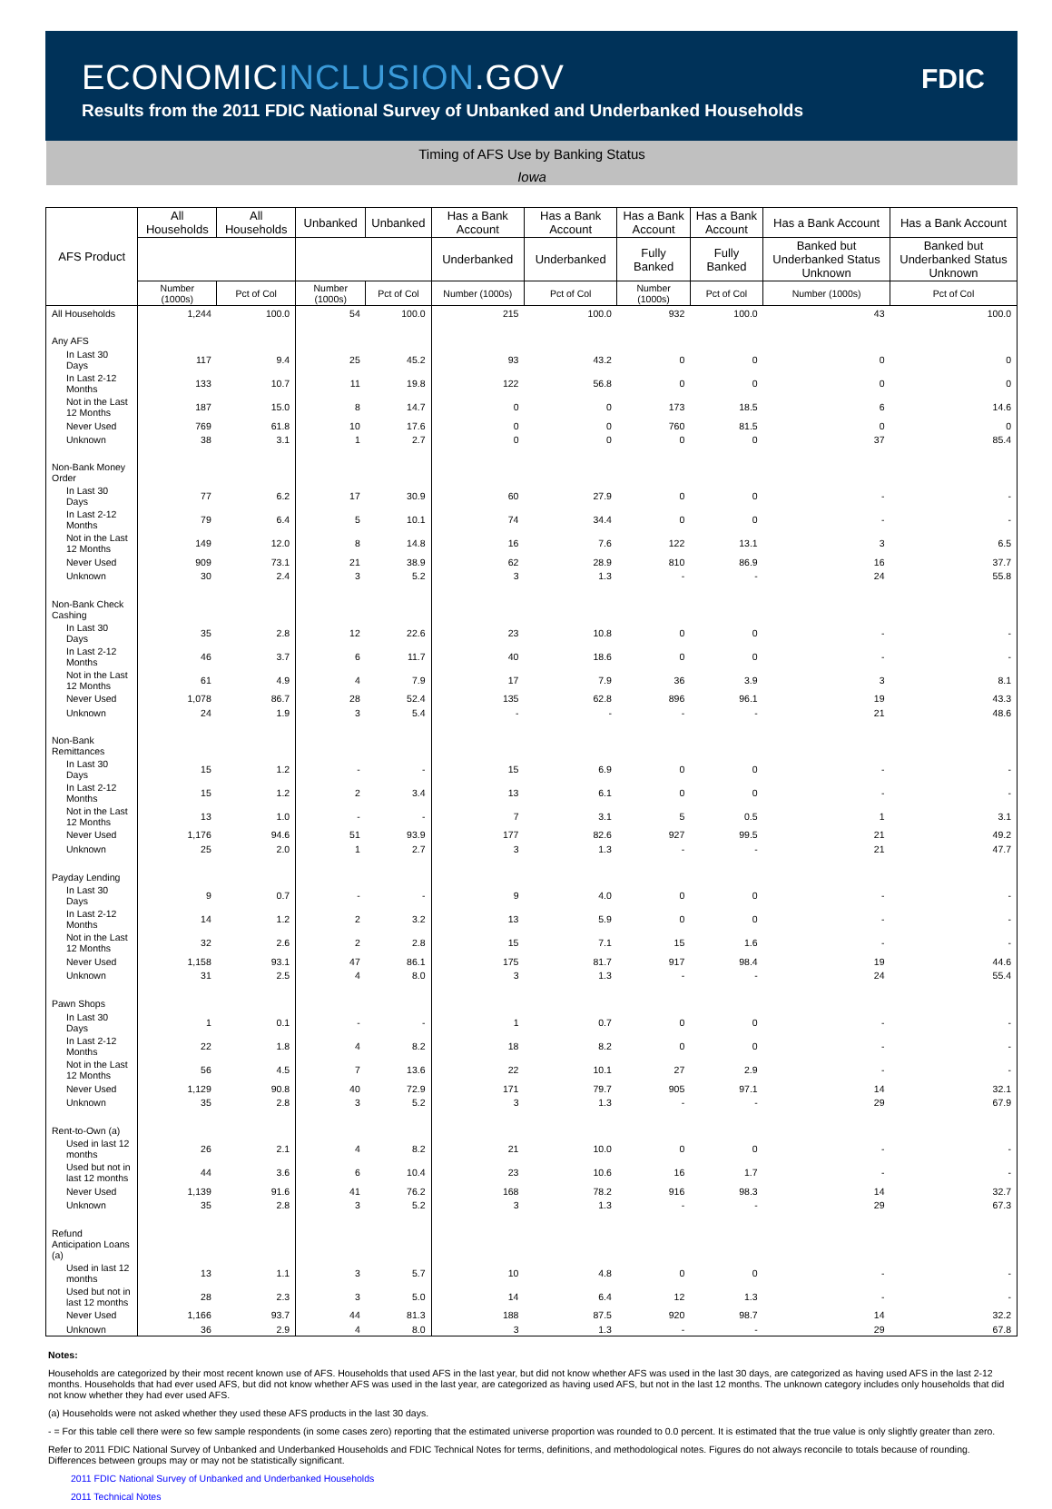ECONOMICINCLUSION.GOV
Results from the 2011 FDIC National Survey of Unbanked and Underbanked Households
FDIC
Timing of AFS Use by Banking Status
Iowa
| AFS Product | All Households | All Households | Unbanked | Unbanked | Has a Bank Account | Has a Bank Account | Has a Bank Account | Has a Bank Account | Has a Bank Account | Has a Bank Account |
| --- | --- | --- | --- | --- | --- | --- | --- | --- | --- | --- |
| | | | | | Underbanked | Underbanked | Fully Banked | Fully Banked | Banked but Underbanked Status Unknown | Banked but Underbanked Status Unknown |
| | Number (1000s) | Pct of Col | Number (1000s) | Pct of Col | Number (1000s) | Pct of Col | Number (1000s) | Pct of Col | Number (1000s) | Pct of Col |
| All Households | 1,244 | 100.0 | 54 | 100.0 | 215 | 100.0 | 932 | 100.0 | 43 | 100.0 |
| Any AFS | | | | | | | | | | |
| In Last 30 Days | 117 | 9.4 | 25 | 45.2 | 93 | 43.2 | 0 | 0 | 0 | 0 |
| In Last 2-12 Months | 133 | 10.7 | 11 | 19.8 | 122 | 56.8 | 0 | 0 | 0 | 0 |
| Not in the Last 12 Months | 187 | 15.0 | 8 | 14.7 | 0 | 0 | 173 | 18.5 | 6 | 14.6 |
| Never Used | 769 | 61.8 | 10 | 17.6 | 0 | 0 | 760 | 81.5 | 0 | 0 |
| Unknown | 38 | 3.1 | 1 | 2.7 | 0 | 0 | 0 | 0 | 37 | 85.4 |
| Non-Bank Money Order | | | | | | | | | | |
| In Last 30 Days | 77 | 6.2 | 17 | 30.9 | 60 | 27.9 | 0 | 0 | - | - |
| In Last 2-12 Months | 79 | 6.4 | 5 | 10.1 | 74 | 34.4 | 0 | 0 | - | - |
| Not in the Last 12 Months | 149 | 12.0 | 8 | 14.8 | 16 | 7.6 | 122 | 13.1 | 3 | 6.5 |
| Never Used | 909 | 73.1 | 21 | 38.9 | 62 | 28.9 | 810 | 86.9 | 16 | 37.7 |
| Unknown | 30 | 2.4 | 3 | 5.2 | 3 | 1.3 | - | - | 24 | 55.8 |
| Non-Bank Check Cashing | | | | | | | | | | |
| In Last 30 Days | 35 | 2.8 | 12 | 22.6 | 23 | 10.8 | 0 | 0 | - | - |
| In Last 2-12 Months | 46 | 3.7 | 6 | 11.7 | 40 | 18.6 | 0 | 0 | - | - |
| Not in the Last 12 Months | 61 | 4.9 | 4 | 7.9 | 17 | 7.9 | 36 | 3.9 | 3 | 8.1 |
| Never Used | 1,078 | 86.7 | 28 | 52.4 | 135 | 62.8 | 896 | 96.1 | 19 | 43.3 |
| Unknown | 24 | 1.9 | 3 | 5.4 | - | - | - | - | 21 | 48.6 |
| Non-Bank Remittances | | | | | | | | | | |
| In Last 30 Days | 15 | 1.2 | - | - | 15 | 6.9 | 0 | 0 | - | - |
| In Last 2-12 Months | 15 | 1.2 | 2 | 3.4 | 13 | 6.1 | 0 | 0 | - | - |
| Not in the Last 12 Months | 13 | 1.0 | - | - | 7 | 3.1 | 5 | 0.5 | 1 | 3.1 |
| Never Used | 1,176 | 94.6 | 51 | 93.9 | 177 | 82.6 | 927 | 99.5 | 21 | 49.2 |
| Unknown | 25 | 2.0 | 1 | 2.7 | 3 | 1.3 | - | - | 21 | 47.7 |
| Payday Lending | | | | | | | | | | |
| In Last 30 Days | 9 | 0.7 | - | - | 9 | 4.0 | 0 | 0 | - | - |
| In Last 2-12 Months | 14 | 1.2 | 2 | 3.2 | 13 | 5.9 | 0 | 0 | - | - |
| Not in the Last 12 Months | 32 | 2.6 | 2 | 2.8 | 15 | 7.1 | 15 | 1.6 | - | - |
| Never Used | 1,158 | 93.1 | 47 | 86.1 | 175 | 81.7 | 917 | 98.4 | 19 | 44.6 |
| Unknown | 31 | 2.5 | 4 | 8.0 | 3 | 1.3 | - | - | 24 | 55.4 |
| Pawn Shops | | | | | | | | | | |
| In Last 30 Days | 1 | 0.1 | - | - | 1 | 0.7 | 0 | 0 | - | - |
| In Last 2-12 Months | 22 | 1.8 | 4 | 8.2 | 18 | 8.2 | 0 | 0 | - | - |
| Not in the Last 12 Months | 56 | 4.5 | 7 | 13.6 | 22 | 10.1 | 27 | 2.9 | - | - |
| Never Used | 1,129 | 90.8 | 40 | 72.9 | 171 | 79.7 | 905 | 97.1 | 14 | 32.1 |
| Unknown | 35 | 2.8 | 3 | 5.2 | 3 | 1.3 | - | - | 29 | 67.9 |
| Rent-to-Own (a) | | | | | | | | | | |
| Used in last 12 months | 26 | 2.1 | 4 | 8.2 | 21 | 10.0 | 0 | 0 | - | - |
| Used but not in last 12 months | 44 | 3.6 | 6 | 10.4 | 23 | 10.6 | 16 | 1.7 | - | - |
| Never Used | 1,139 | 91.6 | 41 | 76.2 | 168 | 78.2 | 916 | 98.3 | 14 | 32.7 |
| Unknown | 35 | 2.8 | 3 | 5.2 | 3 | 1.3 | - | - | 29 | 67.3 |
| Refund Anticipation Loans (a) | | | | | | | | | | |
| Used in last 12 months | 13 | 1.1 | 3 | 5.7 | 10 | 4.8 | 0 | 0 | - | - |
| Used but not in last 12 months | 28 | 2.3 | 3 | 5.0 | 14 | 6.4 | 12 | 1.3 | - | - |
| Never Used | 1,166 | 93.7 | 44 | 81.3 | 188 | 87.5 | 920 | 98.7 | 14 | 32.2 |
| Unknown | 36 | 2.9 | 4 | 8.0 | 3 | 1.3 | - | - | 29 | 67.8 |
Notes:
Households are categorized by their most recent known use of AFS. Households that used AFS in the last year, but did not know whether AFS was used in the last 30 days, are categorized as having used AFS in the last 2-12 months. Households that had ever used AFS, but did not know whether AFS was used in the last year, are categorized as having used AFS, but not in the last 12 months. The unknown category includes only households that did not know whether they had ever used AFS.
(a) Households were not asked whether they used these AFS products in the last 30 days.
- = For this table cell there were so few sample respondents (in some cases zero) reporting that the estimated universe proportion was rounded to 0.0 percent. It is estimated that the true value is only slightly greater than zero.
Refer to 2011 FDIC National Survey of Unbanked and Underbanked Households and FDIC Technical Notes for terms, definitions, and methodological notes. Figures do not always reconcile to totals because of rounding. Differences between groups may or may not be statistically significant.
2011 FDIC National Survey of Unbanked and Underbanked Households
2011 Technical Notes